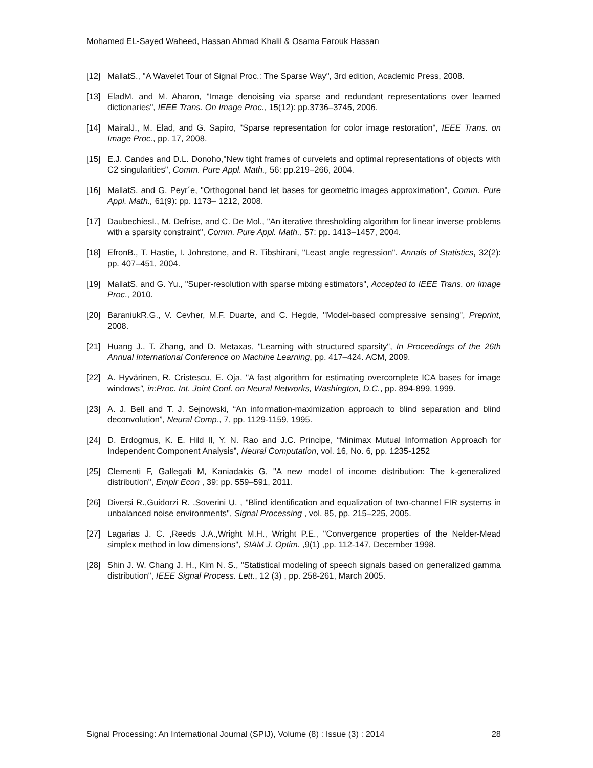Mohamed EL-Sayed Waheed, Hassan Ahmad Khalil & Osama Farouk Hassan
[12] MallatS., "A Wavelet Tour of Signal Proc.: The Sparse Way", 3rd edition, Academic Press, 2008.
[13] EladM. and M. Aharon, "Image denoising via sparse and redundant representations over learned dictionaries", IEEE Trans. On Image Proc., 15(12): pp.3736–3745, 2006.
[14] MairalJ., M. Elad, and G. Sapiro, "Sparse representation for color image restoration", IEEE Trans. on Image Proc., pp. 17, 2008.
[15] E.J. Candes and D.L. Donoho,"New tight frames of curvelets and optimal representations of objects with C2 singularities", Comm. Pure Appl. Math., 56: pp.219–266, 2004.
[16] MallatS. and G. Peyr´e, "Orthogonal band let bases for geometric images approximation", Comm. Pure Appl. Math., 61(9): pp. 1173– 1212, 2008.
[17] DaubechiesI., M. Defrise, and C. De Mol., "An iterative thresholding algorithm for linear inverse problems with a sparsity constraint", Comm. Pure Appl. Math., 57: pp. 1413–1457, 2004.
[18] EfronB., T. Hastie, I. Johnstone, and R. Tibshirani, "Least angle regression". Annals of Statistics, 32(2): pp. 407–451, 2004.
[19] MallatS. and G. Yu., "Super-resolution with sparse mixing estimators", Accepted to IEEE Trans. on Image Proc., 2010.
[20] BaraniukR.G., V. Cevher, M.F. Duarte, and C. Hegde, "Model-based compressive sensing", Preprint, 2008.
[21] Huang J., T. Zhang, and D. Metaxas, "Learning with structured sparsity", In Proceedings of the 26th Annual International Conference on Machine Learning, pp. 417–424. ACM, 2009.
[22] A. Hyvärinen, R. Cristescu, E. Oja, "A fast algorithm for estimating overcomplete ICA bases for image windows", in:Proc. Int. Joint Conf. on Neural Networks, Washington, D.C., pp. 894-899, 1999.
[23] A. J. Bell and T. J. Sejnowski, “An information-maximization approach to blind separation and blind deconvolution”, Neural Comp., 7, pp. 1129-1159, 1995.
[24] D. Erdogmus, K. E. Hild II, Y. N. Rao and J.C. Principe, “Minimax Mutual Information Approach for Independent Component Analysis”, Neural Computation, vol. 16, No. 6, pp. 1235-1252
[25] Clementi F, Gallegati M, Kaniadakis G, "A new model of income distribution: The k-generalized distribution", Empir Econ , 39: pp. 559–591, 2011.
[26] Diversi R.,Guidorzi R. ,Soverini U. , "Blind identification and equalization of two-channel FIR systems in unbalanced noise environments", Signal Processing , vol. 85, pp. 215–225, 2005.
[27] Lagarias J. C. ,Reeds J.A.,Wright M.H., Wright P.E., "Convergence properties of the Nelder-Mead simplex method in low dimensions", SIAM J. Optim. ,9(1) ,pp. 112-147, December 1998.
[28] Shin J. W. Chang J. H., Kim N. S., "Statistical modeling of speech signals based on generalized gamma distribution", IEEE Signal Process. Lett., 12 (3) , pp. 258-261, March 2005.
Signal Processing: An International Journal (SPIJ), Volume (8) : Issue (3) : 2014 28